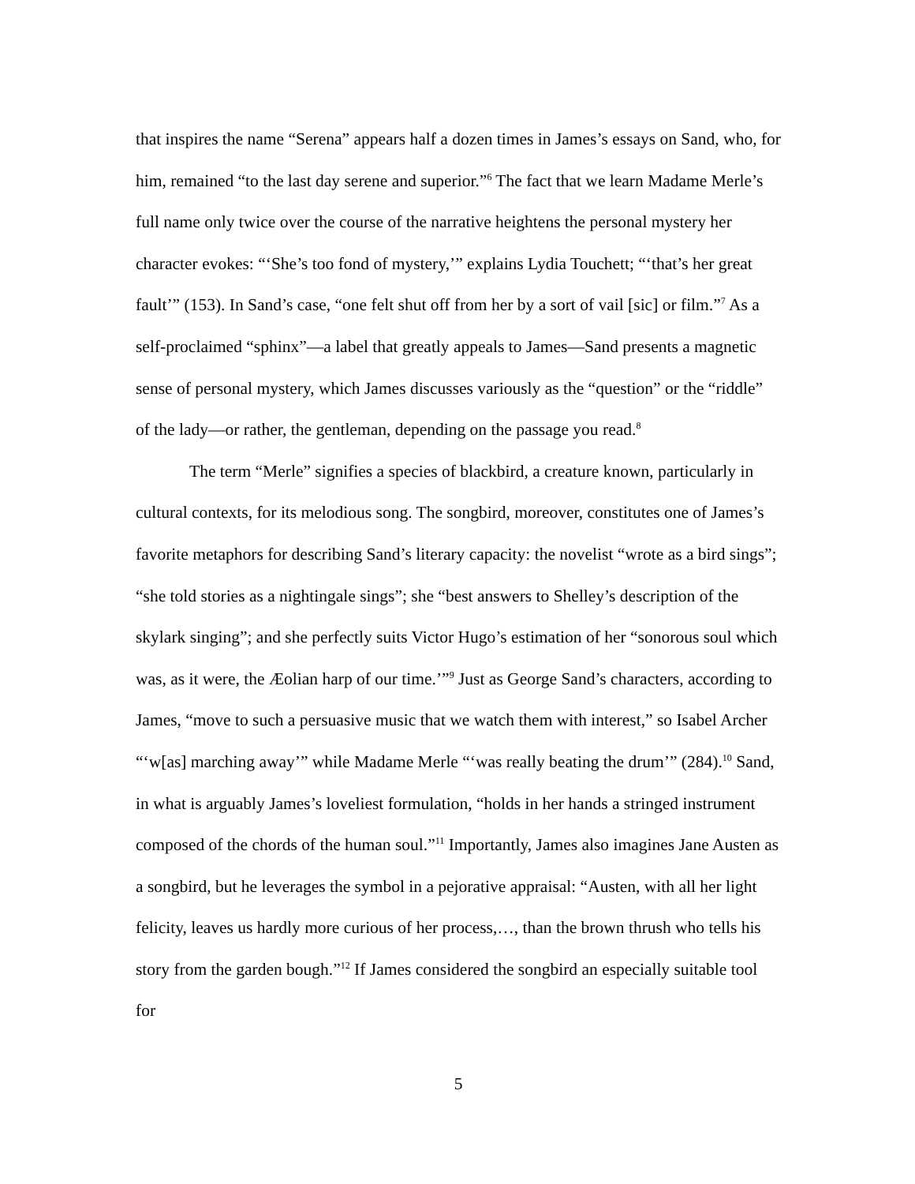that inspires the name “Serena” appears half a dozen times in James’s essays on Sand, who, for him, remained “to the last day serene and superior.”<sup>6</sup> The fact that we learn Madame Merle’s full name only twice over the course of the narrative heightens the personal mystery her character evokes: “‘She’s too fond of mystery,’” explains Lydia Touchett; “‘that’s her great fault’” (153). In Sand’s case, “one felt shut off from her by a sort of vail [sic] or film.”<sup>7</sup> As a self-proclaimed “sphinx”—a label that greatly appeals to James—Sand presents a magnetic sense of personal mystery, which James discusses variously as the “question” or the “riddle” of the lady—or rather, the gentleman, depending on the passage you read.<sup>8</sup>
The term “Merle” signifies a species of blackbird, a creature known, particularly in cultural contexts, for its melodious song. The songbird, moreover, constitutes one of James’s favorite metaphors for describing Sand’s literary capacity: the novelist “wrote as a bird sings”; “she told stories as a nightingale sings”; she “best answers to Shelley’s description of the skylark singing”; and she perfectly suits Victor Hugo’s estimation of her “sonorous soul which was, as it were, the Æolian harp of our time.’”<sup>9</sup> Just as George Sand’s characters, according to James, “move to such a persuasive music that we watch them with interest,” so Isabel Archer “‘w[as] marching away’” while Madame Merle “‘was really beating the drum’” (284).<sup>10</sup> Sand, in what is arguably James’s loveliest formulation, “holds in her hands a stringed instrument composed of the chords of the human soul.”<sup>11</sup> Importantly, James also imagines Jane Austen as a songbird, but he leverages the symbol in a pejorative appraisal: “Austen, with all her light felicity, leaves us hardly more curious of her process,…, than the brown thrush who tells his story from the garden bough.”<sup>12</sup> If James considered the songbird an especially suitable tool for
5